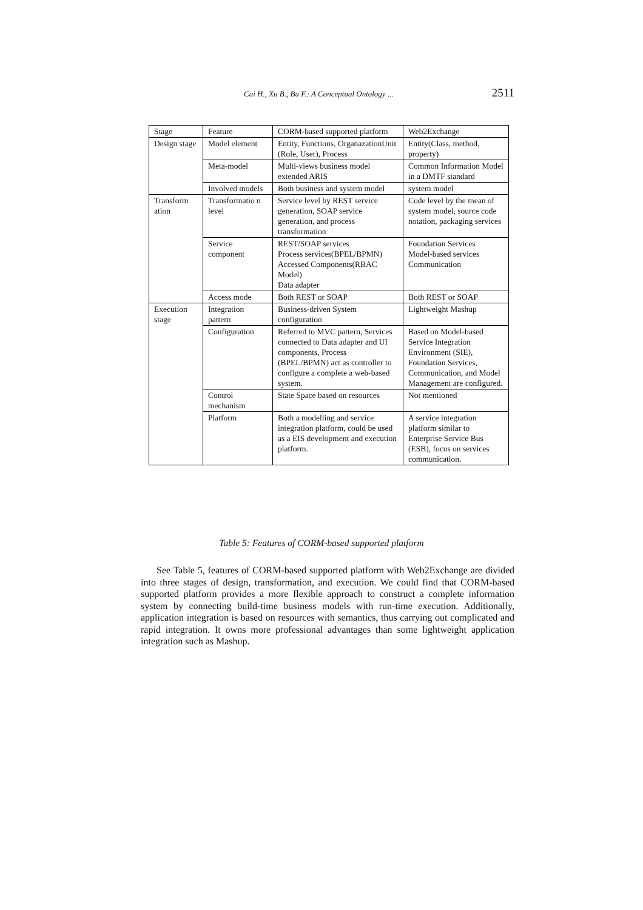Cai H., Xu B., Bu F.: A Conceptual Ontology ... 2511
| Stage | Feature | CORM-based supported platform | Web2Exchange |
| --- | --- | --- | --- |
| Design stage | Model element | Entity, Functions, OrganazationUnit (Role, User), Process | Entity(Class, method, property) |
| | Meta-model | Multi-views business model extended ARIS | Common Information Model in a DMTF standard |
| | Involved models | Both business and system model | system model |
| Transform ation | Transformatio n level | Service level by REST service generation, SOAP service generation, and process transformation | Code level by the mean of system model, source code notation, packaging services |
| | Service component | REST/SOAP services Process services(BPEL/BPMN) Accessed Components(RBAC Model) Data adapter | Foundation Services Model-based services Communication |
| | Access mode | Both REST or SOAP | Both REST or SOAP |
| Execution stage | Integration pattern | Business-driven System configuration | Lightweight Mashup |
| | Configuration | Referred to MVC pattern, Services connected to Data adapter and UI components, Process (BPEL/BPMN) act as controller to configure a complete a web-based system. | Based on Model-based Service Integration Environment (SIE), Foundation Services, Communication, and Model Management are configured. |
| | Control mechanism | State Space based on resources | Not mentioned |
| | Platform | Both a modelling and service integration platform, could be used as a EIS development and execution platform. | A service integration platform similar to Enterprise Service Bus (ESB), focus on services communication. |
Table 5: Features of CORM-based supported platform
See Table 5, features of CORM-based supported platform with Web2Exchange are divided into three stages of design, transformation, and execution. We could find that CORM-based supported platform provides a more flexible approach to construct a complete information system by connecting build-time business models with run-time execution. Additionally, application integration is based on resources with semantics, thus carrying out complicated and rapid integration. It owns more professional advantages than some lightweight application integration such as Mashup.